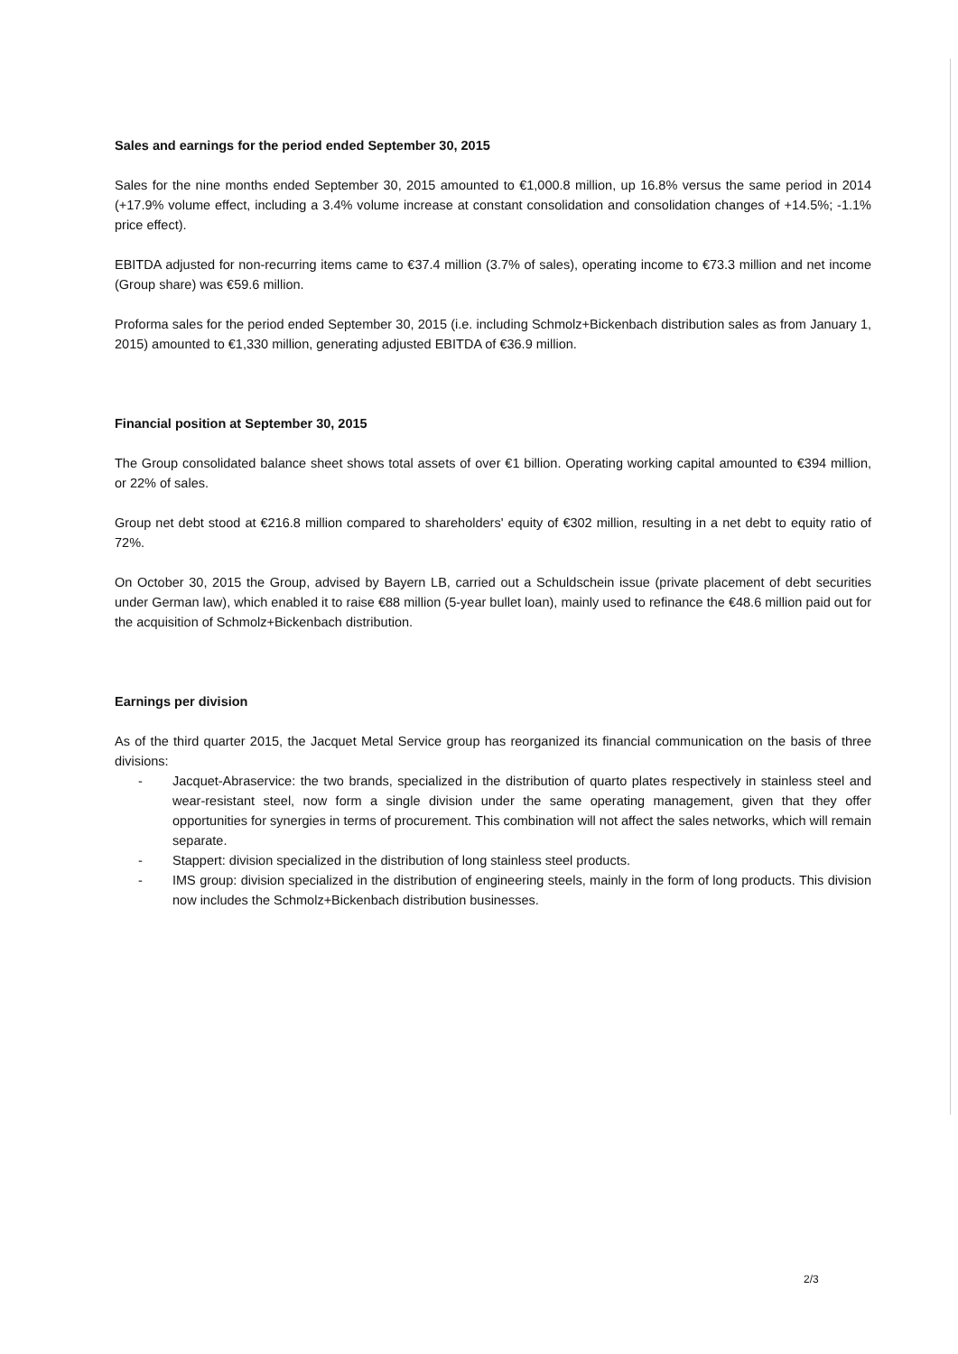Sales and earnings for the period ended September 30, 2015
Sales for the nine months ended September 30, 2015 amounted to €1,000.8 million, up 16.8% versus the same period in 2014 (+17.9% volume effect, including a 3.4% volume increase at constant consolidation and consolidation changes of +14.5%; -1.1% price effect).
EBITDA adjusted for non-recurring items came to €37.4 million (3.7% of sales), operating income to €73.3 million and net income (Group share) was €59.6 million.
Proforma sales for the period ended September 30, 2015 (i.e. including Schmolz+Bickenbach distribution sales as from January 1, 2015) amounted to €1,330 million, generating adjusted EBITDA of €36.9 million.
Financial position at September 30, 2015
The Group consolidated balance sheet shows total assets of over €1 billion. Operating working capital amounted to €394 million, or 22% of sales.
Group net debt stood at €216.8 million compared to shareholders' equity of €302 million, resulting in a net debt to equity ratio of 72%.
On October 30, 2015 the Group, advised by Bayern LB, carried out a Schuldschein issue (private placement of debt securities under German law), which enabled it to raise €88 million (5-year bullet loan), mainly used to refinance the €48.6 million paid out for the acquisition of Schmolz+Bickenbach distribution.
Earnings per division
As of the third quarter 2015, the Jacquet Metal Service group has reorganized its financial communication on the basis of three divisions:
- Jacquet-Abraservice: the two brands, specialized in the distribution of quarto plates respectively in stainless steel and wear-resistant steel, now form a single division under the same operating management, given that they offer opportunities for synergies in terms of procurement. This combination will not affect the sales networks, which will remain separate.
- Stappert: division specialized in the distribution of long stainless steel products.
- IMS group: division specialized in the distribution of engineering steels, mainly in the form of long products. This division now includes the Schmolz+Bickenbach distribution businesses.
2/3